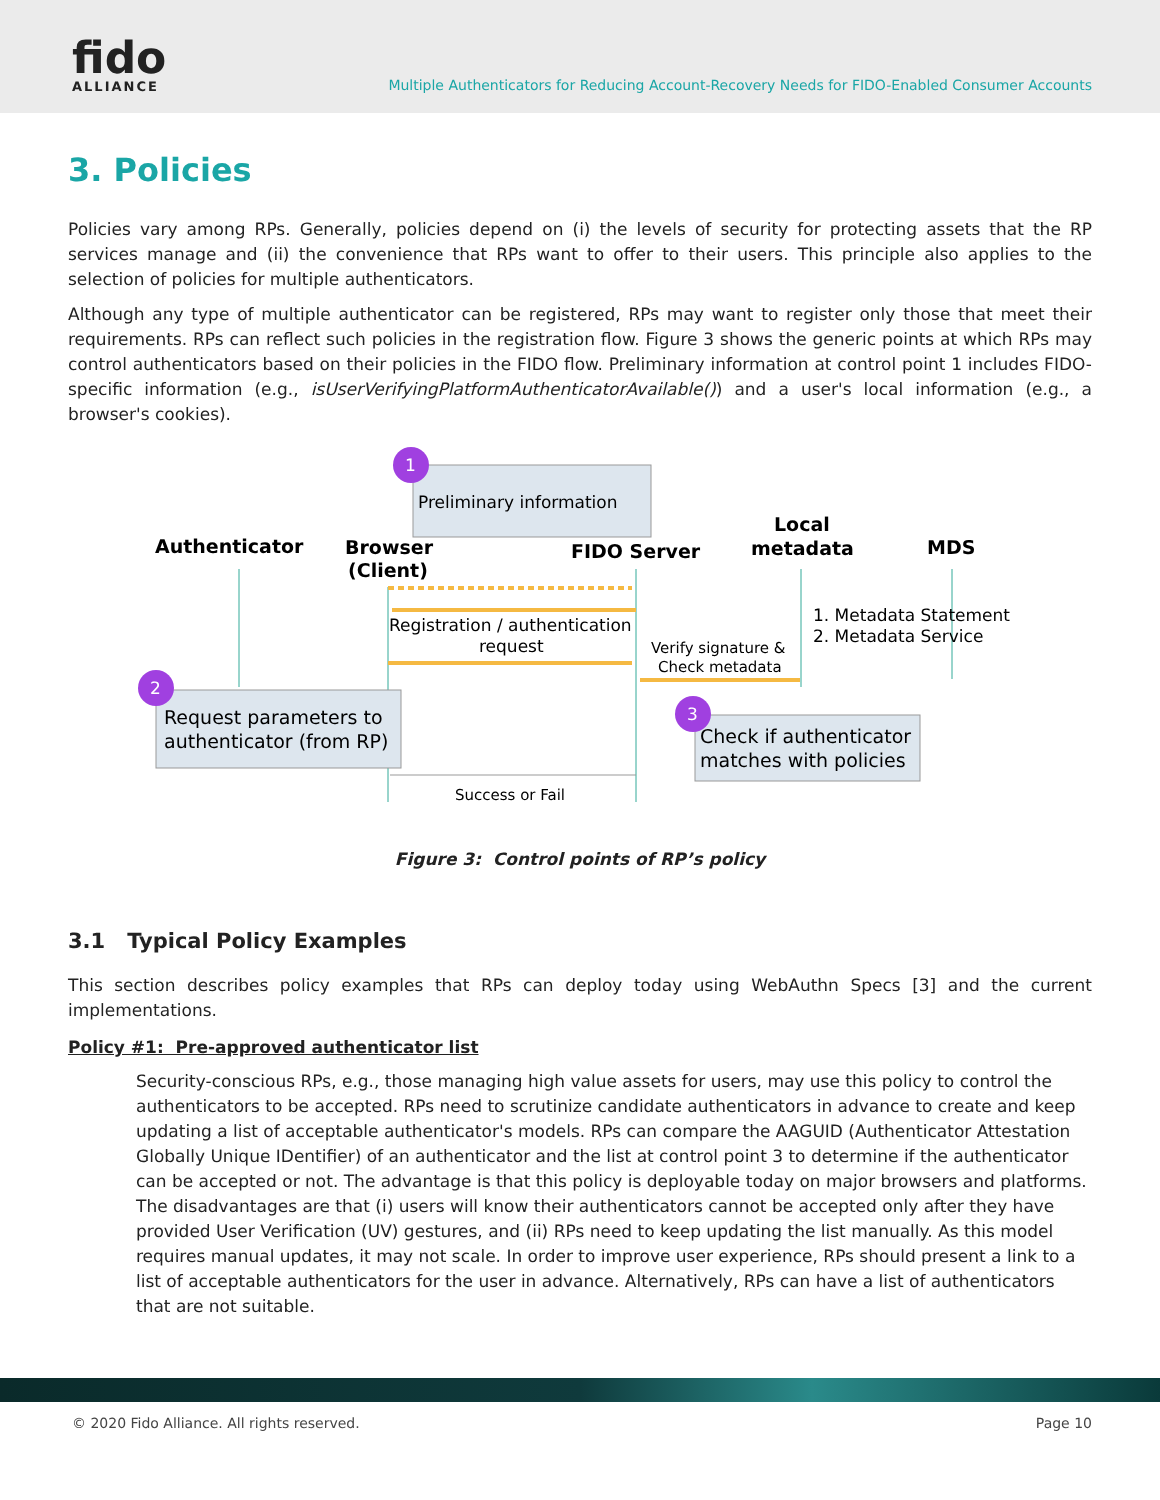fido
ALLIANCE
Multiple Authenticators for Reducing Account-Recovery Needs for FIDO-Enabled Consumer Accounts
3. Policies
Policies vary among RPs. Generally, policies depend on (i) the levels of security for protecting assets that the RP services manage and (ii) the convenience that RPs want to offer to their users. This principle also applies to the selection of policies for multiple authenticators.
Although any type of multiple authenticator can be registered, RPs may want to register only those that meet their requirements. RPs can reflect such policies in the registration flow. Figure 3 shows the generic points at which RPs may control authenticators based on their policies in the FIDO flow. Preliminary information at control point 1 includes FIDO-specific information (e.g., isUserVerifyingPlatformAuthenticatorAvailable()) and a user's local information (e.g., a browser's cookies).
Preliminary information
1
Authenticator
Browser
(Client)
FIDO Server
Local
metadata
MDS
Registration / authentication
request
Verify signature &
Check metadata
1. Metadata Statement
2. Metadata Service
Request parameters to
authenticator (from RP)
2
Check if authenticator
matches with policies
3
Success or Fail
Figure 3: Control points of RP’s policy
3.1 Typical Policy Examples
This section describes policy examples that RPs can deploy today using WebAuthn Specs [3] and the current implementations.
Policy #1: Pre-approved authenticator list
Security-conscious RPs, e.g., those managing high value assets for users, may use this policy to control the authenticators to be accepted. RPs need to scrutinize candidate authenticators in advance to create and keep updating a list of acceptable authenticator's models. RPs can compare the AAGUID (Authenticator Attestation Globally Unique IDentifier) of an authenticator and the list at control point 3 to determine if the authenticator can be accepted or not. The advantage is that this policy is deployable today on major browsers and platforms. The disadvantages are that (i) users will know their authenticators cannot be accepted only after they have provided User Verification (UV) gestures, and (ii) RPs need to keep updating the list manually. As this model requires manual updates, it may not scale. In order to improve user experience, RPs should present a link to a list of acceptable authenticators for the user in advance. Alternatively, RPs can have a list of authenticators that are not suitable.
© 2020 Fido Alliance. All rights reserved. Page 10